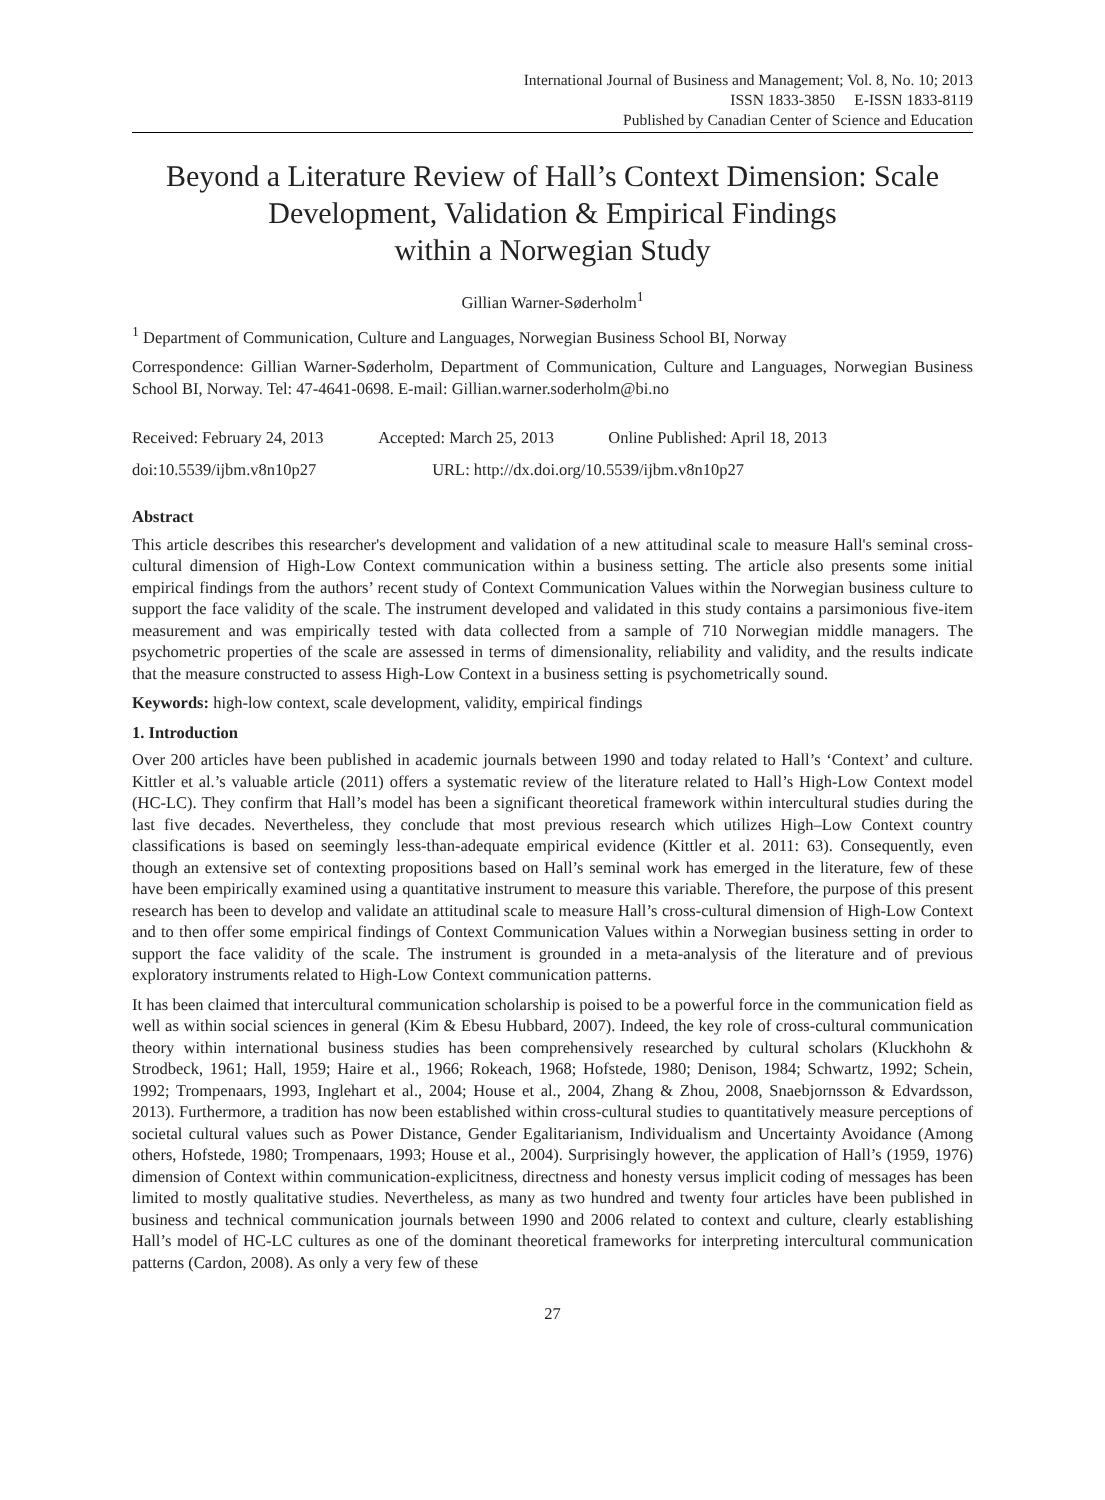International Journal of Business and Management; Vol. 8, No. 10; 2013
ISSN 1833-3850 E-ISSN 1833-8119
Published by Canadian Center of Science and Education
Beyond a Literature Review of Hall’s Context Dimension: Scale Development, Validation & Empirical Findings
within a Norwegian Study
Gillian Warner-Søderholm<sup>1</sup>
<sup>1</sup> Department of Communication, Culture and Languages, Norwegian Business School BI, Norway
Correspondence: Gillian Warner-Søderholm, Department of Communication, Culture and Languages, Norwegian Business School BI, Norway. Tel: 47-4641-0698. E-mail: Gillian.warner.soderholm@bi.no
Received: February 24, 2013 Accepted: March 25, 2013 Online Published: April 18, 2013
doi:10.5539/ijbm.v8n10p27 URL: http://dx.doi.org/10.5539/ijbm.v8n10p27
Abstract
This article describes this researcher's development and validation of a new attitudinal scale to measure Hall's seminal cross-cultural dimension of High-Low Context communication within a business setting. The article also presents some initial empirical findings from the authors’ recent study of Context Communication Values within the Norwegian business culture to support the face validity of the scale. The instrument developed and validated in this study contains a parsimonious five-item measurement and was empirically tested with data collected from a sample of 710 Norwegian middle managers. The psychometric properties of the scale are assessed in terms of dimensionality, reliability and validity, and the results indicate that the measure constructed to assess High-Low Context in a business setting is psychometrically sound.
Keywords: high-low context, scale development, validity, empirical findings
1. Introduction
Over 200 articles have been published in academic journals between 1990 and today related to Hall’s ‘Context’ and culture. Kittler et al.’s valuable article (2011) offers a systematic review of the literature related to Hall’s High-Low Context model (HC-LC). They confirm that Hall’s model has been a significant theoretical framework within intercultural studies during the last five decades. Nevertheless, they conclude that most previous research which utilizes High–Low Context country classifications is based on seemingly less-than-adequate empirical evidence (Kittler et al. 2011: 63). Consequently, even though an extensive set of contexting propositions based on Hall’s seminal work has emerged in the literature, few of these have been empirically examined using a quantitative instrument to measure this variable. Therefore, the purpose of this present research has been to develop and validate an attitudinal scale to measure Hall’s cross-cultural dimension of High-Low Context and to then offer some empirical findings of Context Communication Values within a Norwegian business setting in order to support the face validity of the scale. The instrument is grounded in a meta-analysis of the literature and of previous exploratory instruments related to High-Low Context communication patterns.
It has been claimed that intercultural communication scholarship is poised to be a powerful force in the communication field as well as within social sciences in general (Kim & Ebesu Hubbard, 2007). Indeed, the key role of cross-cultural communication theory within international business studies has been comprehensively researched by cultural scholars (Kluckhohn & Strodbeck, 1961; Hall, 1959; Haire et al., 1966; Rokeach, 1968; Hofstede, 1980; Denison, 1984; Schwartz, 1992; Schein, 1992; Trompenaars, 1993, Inglehart et al., 2004; House et al., 2004, Zhang & Zhou, 2008, Snaebjornsson & Edvardsson, 2013). Furthermore, a tradition has now been established within cross-cultural studies to quantitatively measure perceptions of societal cultural values such as Power Distance, Gender Egalitarianism, Individualism and Uncertainty Avoidance (Among others, Hofstede, 1980; Trompenaars, 1993; House et al., 2004). Surprisingly however, the application of Hall’s (1959, 1976) dimension of Context within communication-explicitness, directness and honesty versus implicit coding of messages has been limited to mostly qualitative studies. Nevertheless, as many as two hundred and twenty four articles have been published in business and technical communication journals between 1990 and 2006 related to context and culture, clearly establishing Hall’s model of HC-LC cultures as one of the dominant theoretical frameworks for interpreting intercultural communication patterns (Cardon, 2008). As only a very few of these
27